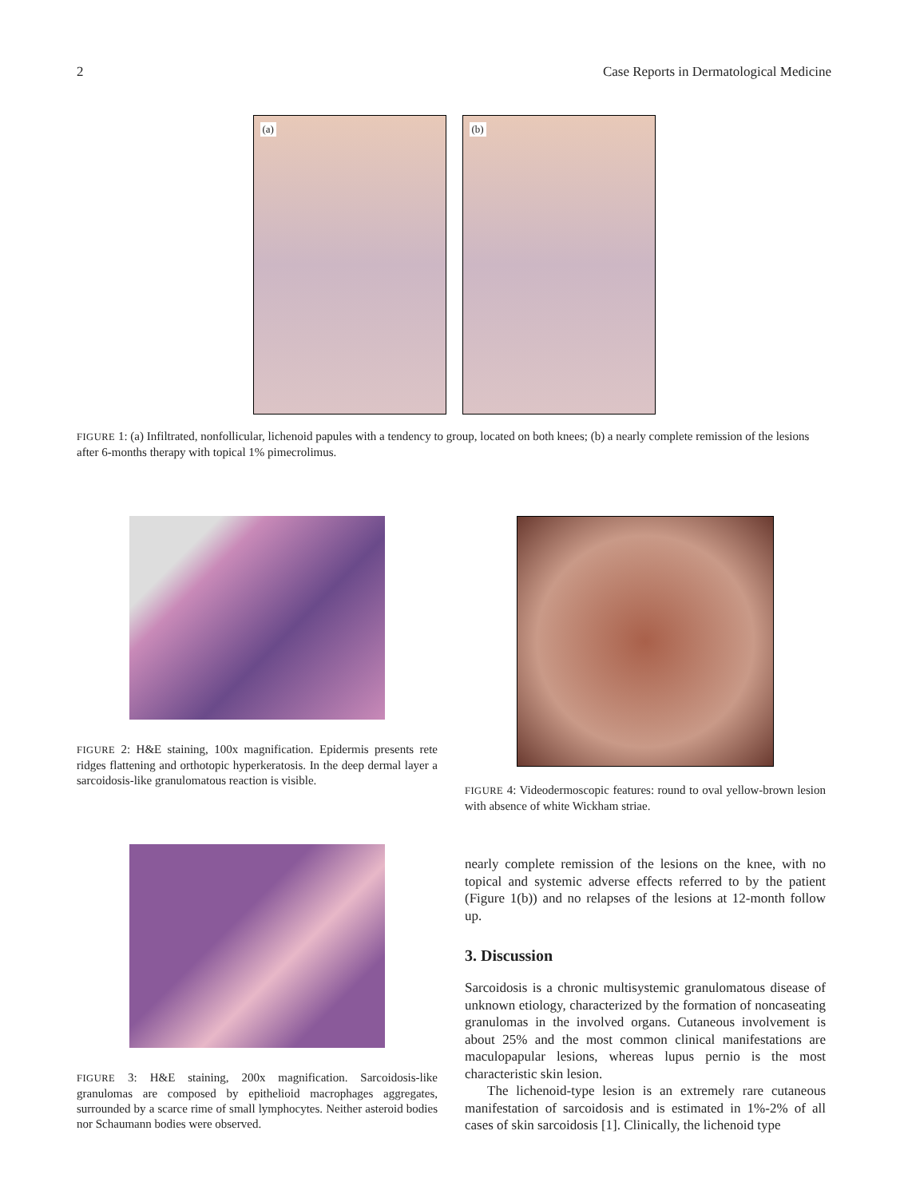2 Case Reports in Dermatological Medicine
(a)
(b)
FIGURE 1: (a) Infiltrated, nonfollicular, lichenoid papules with a tendency to group, located on both knees; (b) a nearly complete remission of the lesions after 6-months therapy with topical 1% pimecrolimus.
FIGURE 2: H&E staining, 100x magnification. Epidermis presents rete ridges flattening and orthotopic hyperkeratosis. In the deep dermal layer a sarcoidosis-like granulomatous reaction is visible.
FIGURE 3: H&E staining, 200x magnification. Sarcoidosis-like granulomas are composed by epithelioid macrophages aggregates, surrounded by a scarce rime of small lymphocytes. Neither asteroid bodies nor Schaumann bodies were observed.
FIGURE 4: Videodermoscopic features: round to oval yellow-brown lesion with absence of white Wickham striae.
nearly complete remission of the lesions on the knee, with no topical and systemic adverse effects referred to by the patient (Figure 1(b)) and no relapses of the lesions at 12-month follow up.
3. Discussion
Sarcoidosis is a chronic multisystemic granulomatous disease of unknown etiology, characterized by the formation of noncaseating granulomas in the involved organs. Cutaneous involvement is about 25% and the most common clinical manifestations are maculopapular lesions, whereas lupus pernio is the most characteristic skin lesion.
The lichenoid-type lesion is an extremely rare cutaneous manifestation of sarcoidosis and is estimated in 1%-2% of all cases of skin sarcoidosis [1]. Clinically, the lichenoid type